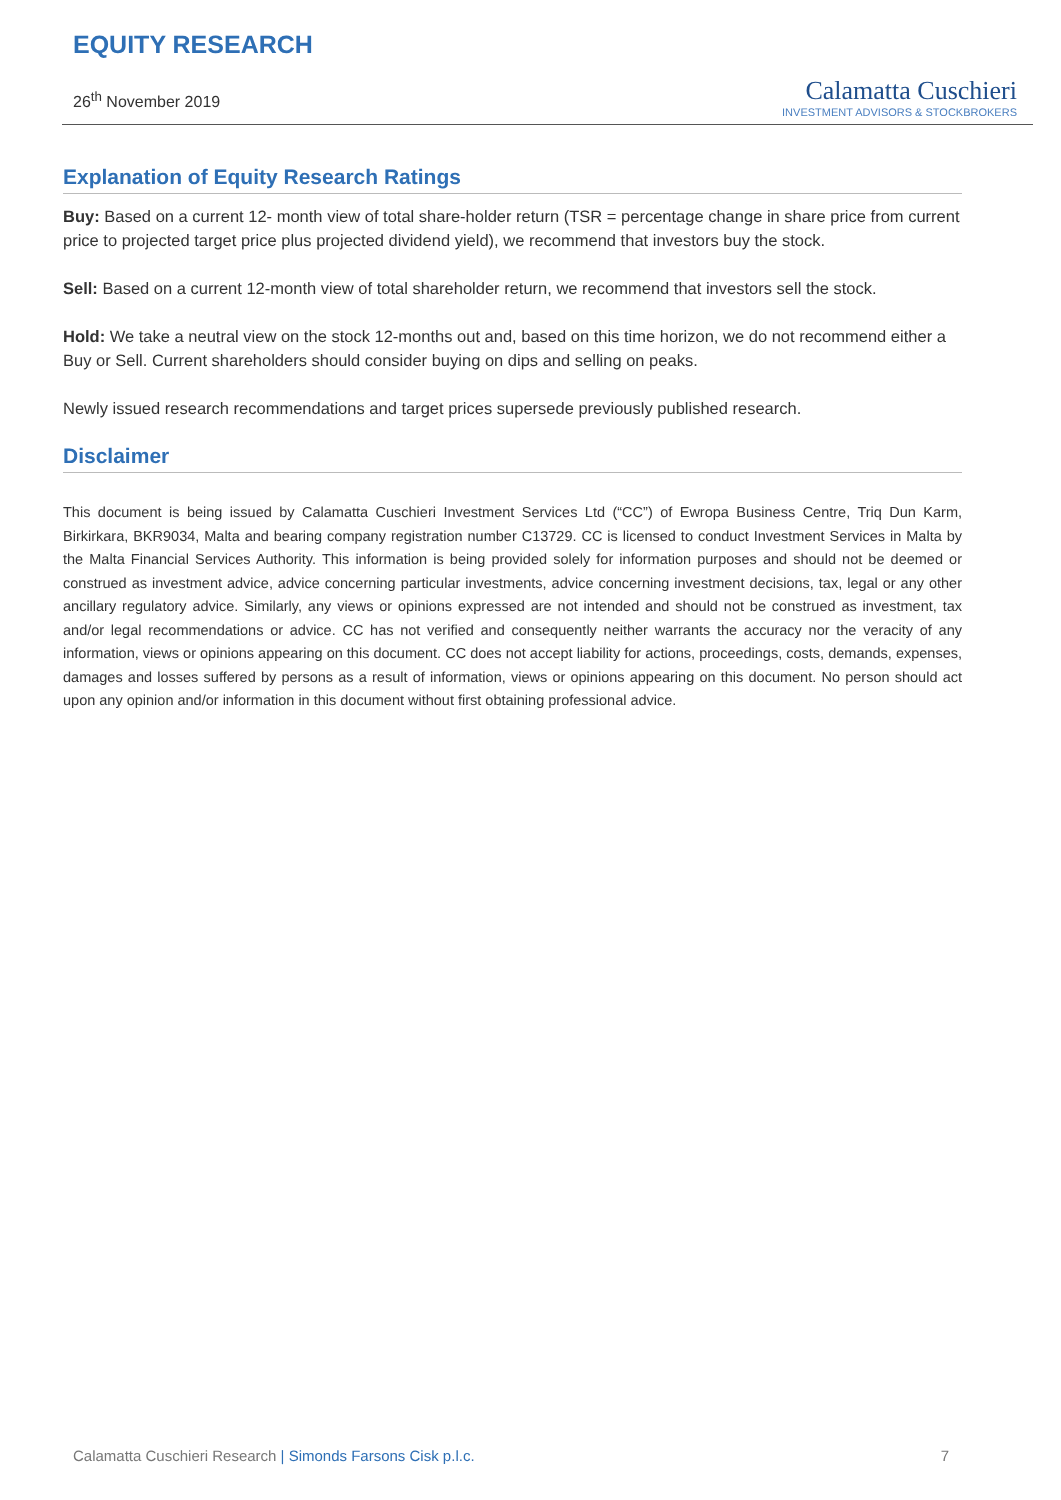EQUITY RESEARCH
26<sup>th</sup> November 2019
Calamatta Cuschieri
INVESTMENT ADVISORS & STOCKBROKERS
Explanation of Equity Research Ratings
Buy: Based on a current 12- month view of total share-holder return (TSR = percentage change in share price from current price to projected target price plus projected dividend yield), we recommend that investors buy the stock.
Sell: Based on a current 12-month view of total shareholder return, we recommend that investors sell the stock.
Hold: We take a neutral view on the stock 12-months out and, based on this time horizon, we do not recommend either a Buy or Sell. Current shareholders should consider buying on dips and selling on peaks.
Newly issued research recommendations and target prices supersede previously published research.
Disclaimer
This document is being issued by Calamatta Cuschieri Investment Services Ltd (“CC”) of Ewropa Business Centre, Triq Dun Karm, Birkirkara, BKR9034, Malta and bearing company registration number C13729. CC is licensed to conduct Investment Services in Malta by the Malta Financial Services Authority. This information is being provided solely for information purposes and should not be deemed or construed as investment advice, advice concerning particular investments, advice concerning investment decisions, tax, legal or any other ancillary regulatory advice. Similarly, any views or opinions expressed are not intended and should not be construed as investment, tax and/or legal recommendations or advice. CC has not verified and consequently neither warrants the accuracy nor the veracity of any information, views or opinions appearing on this document. CC does not accept liability for actions, proceedings, costs, demands, expenses, damages and losses suffered by persons as a result of information, views or opinions appearing on this document. No person should act upon any opinion and/or information in this document without first obtaining professional advice.
Calamatta Cuschieri Research | Simonds Farsons Cisk p.l.c.
7